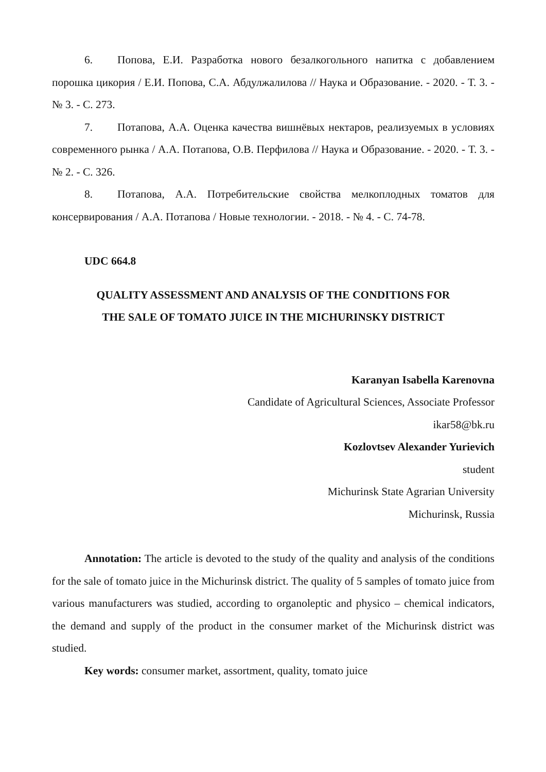6. Попова, Е.И. Разработка нового безалкогольного напитка с добавлением порошка цикория / Е.И. Попова, С.А. Абдулжалилова // Наука и Образование. - 2020. - Т. 3. - № 3. - С. 273.
7. Потапова, А.А. Оценка качества вишнёвых нектаров, реализуемых в условиях современного рынка / А.А. Потапова, О.В. Перфилова // Наука и Образование. - 2020. - Т. 3. - № 2. - С. 326.
8. Потапова, А.А. Потребительские свойства мелкоплодных томатов для консервирования / А.А. Потапова / Новые технологии. - 2018. - № 4. - С. 74-78.
UDC 664.8
QUALITY ASSESSMENT AND ANALYSIS OF THE CONDITIONS FOR
THE SALE OF TOMATO JUICE IN THE MICHURINSKY DISTRICT
Karanyan Isabella Karenovna
Candidate of Agricultural Sciences, Associate Professor
ikar58@bk.ru
Kozlovtsev Alexander Yurievich
student
Michurinsk State Agrarian University
Michurinsk, Russia
Annotation: The article is devoted to the study of the quality and analysis of the conditions for the sale of tomato juice in the Michurinsk district. The quality of 5 samples of tomato juice from various manufacturers was studied, according to organoleptic and physico – chemical indicators, the demand and supply of the product in the consumer market of the Michurinsk district was studied.
Key words: consumer market, assortment, quality, tomato juice